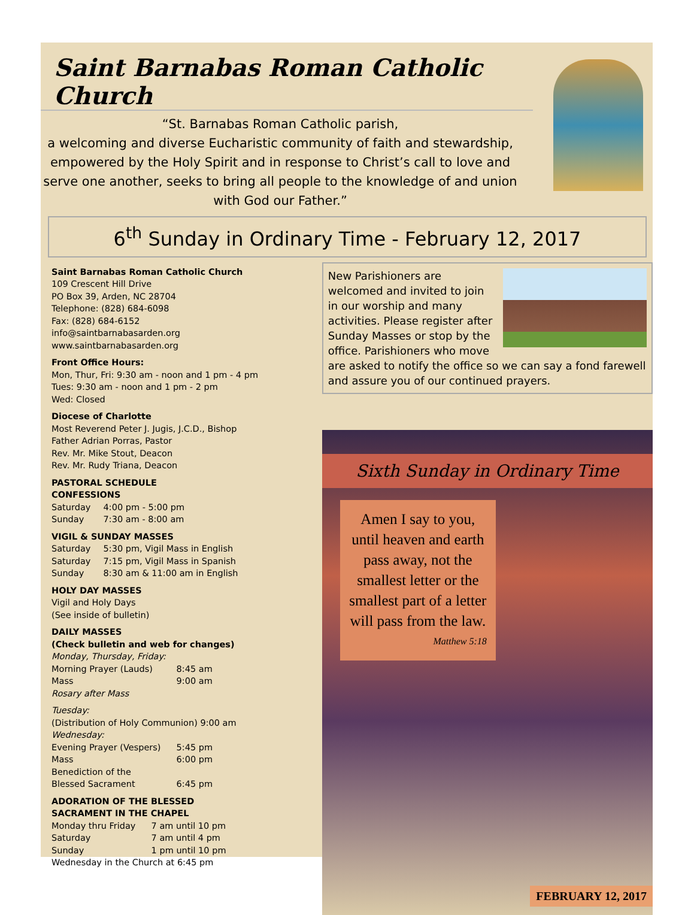Saint Barnabas Roman Catholic Church
“St. Barnabas Roman Catholic parish,
a welcoming and diverse Eucharistic community of faith and stewardship, empowered by the Holy Spirit and in response to Christ’s call to love and serve one another, seeks to bring all people to the knowledge of and union with God our Father.”
6<sup>th</sup> Sunday in Ordinary Time - February 12, 2017
Saint Barnabas Roman Catholic Church
109 Crescent Hill Drive
PO Box 39, Arden, NC 28704
Telephone: (828) 684-6098
Fax: (828) 684-6152
info@saintbarnabasarden.org
www.saintbarnabasarden.org
Front Office Hours:
Mon, Thur, Fri: 9:30 am - noon and 1 pm - 4 pm
Tues: 9:30 am - noon and 1 pm - 2 pm
Wed: Closed
Diocese of Charlotte
Most Reverend Peter J. Jugis, J.C.D., Bishop
Father Adrian Porras, Pastor
Rev. Mr. Mike Stout, Deacon
Rev. Mr. Rudy Triana, Deacon
PASTORAL SCHEDULE
CONFESSIONS
Saturday 4:00 pm - 5:00 pm
Sunday 7:30 am - 8:00 am
VIGIL & SUNDAY MASSES
Saturday 5:30 pm, Vigil Mass in English
Saturday 7:15 pm, Vigil Mass in Spanish
Sunday 8:30 am & 11:00 am in English
HOLY DAY MASSES
Vigil and Holy Days
(See inside of bulletin)
DAILY MASSES
(Check bulletin and web for changes)
Monday, Thursday, Friday:
Morning Prayer (Lauds) 8:45 am
Mass 9:00 am
Rosary after Mass
Tuesday:
(Distribution of Holy Communion) 9:00 am
Wednesday:
Evening Prayer (Vespers) 5:45 pm
Mass 6:00 pm
Benediction of the
Blessed Sacrament 6:45 pm
ADORATION OF THE BLESSED
SACRAMENT IN THE CHAPEL
Monday thru Friday 7 am until 10 pm
Saturday 7 am until 4 pm
Sunday 1 pm until 10 pm
Wednesday in the Church at 6:45 pm
New Parishioners are welcomed and invited to join in our worship and many activities. Please register after Sunday Masses or stop by the office. Parishioners who move are asked to notify the office so we can say a fond farewell and assure you of our continued prayers.
Sixth Sunday in Ordinary Time
Amen I say to you, until heaven and earth pass away, not the smallest letter or the smallest part of a letter will pass from the law.
Matthew 5:18
FEBRUARY 12, 2017